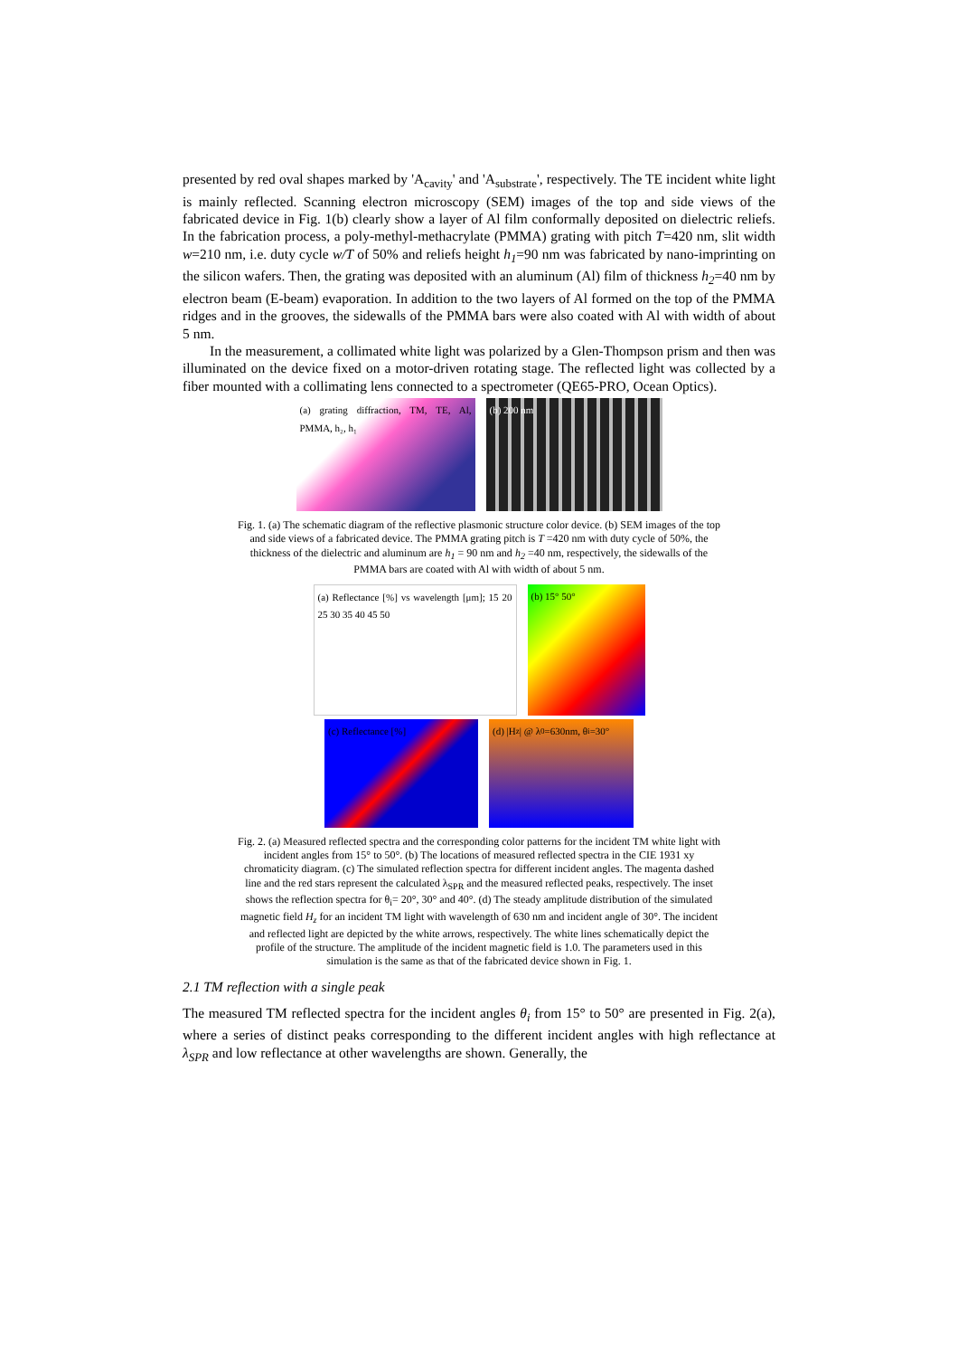presented by red oval shapes marked by 'A<sub>cavity</sub>' and 'A<sub>substrate</sub>', respectively. The TE incident white light is mainly reflected. Scanning electron microscopy (SEM) images of the top and side views of the fabricated device in Fig. 1(b) clearly show a layer of Al film conformally deposited on dielectric reliefs. In the fabrication process, a poly-methyl-methacrylate (PMMA) grating with pitch T=420 nm, slit width w=210 nm, i.e. duty cycle w/T of 50% and reliefs height h<sub>1</sub>=90 nm was fabricated by nano-imprinting on the silicon wafers. Then, the grating was deposited with an aluminum (Al) film of thickness h<sub>2</sub>=40 nm by electron beam (E-beam) evaporation. In addition to the two layers of Al formed on the top of the PMMA ridges and in the grooves, the sidewalls of the PMMA bars were also coated with Al with width of about 5 nm.
In the measurement, a collimated white light was polarized by a Glen-Thompson prism and then was illuminated on the device fixed on a motor-driven rotating stage. The reflected light was collected by a fiber mounted with a collimating lens connected to a spectrometer (QE65-PRO, Ocean Optics).
(a) grating diffraction, TM, TE, Al, PMMA, h₂, h₁
(b) 200 nm
Fig. 1. (a) The schematic diagram of the reflective plasmonic structure color device. (b) SEM images of the top and side views of a fabricated device. The PMMA grating pitch is T =420 nm with duty cycle of 50%, the thickness of the dielectric and aluminum are h<sub>1</sub> = 90 nm and h<sub>2</sub> =40 nm, respectively, the sidewalls of the PMMA bars are coated with Al with width of about 5 nm.
(a) Reflectance [%] vs wavelength [μm]; 15 20 25 30 35 40 45 50
(b) 15° 50°
(c) Reflectance [%] (d) |H<sub>z</sub>| @ λ<sub>0</sub>=630nm, θ<sub>i</sub>=30°
Fig. 2. (a) Measured reflected spectra and the corresponding color patterns for the incident TM white light with incident angles from 15° to 50°. (b) The locations of measured reflected spectra in the CIE 1931 xy chromaticity diagram. (c) The simulated reflection spectra for different incident angles. The magenta dashed line and the red stars represent the calculated λ<sub>SPR</sub> and the measured reflected peaks, respectively. The inset shows the reflection spectra for θ<sub>i</sub>= 20°, 30° and 40°. (d) The steady amplitude distribution of the simulated magnetic field H<sub>z</sub> for an incident TM light with wavelength of 630 nm and incident angle of 30°. The incident and reflected light are depicted by the white arrows, respectively. The white lines schematically depict the profile of the structure. The amplitude of the incident magnetic field is 1.0. The parameters used in this simulation is the same as that of the fabricated device shown in Fig. 1.
2.1 TM reflection with a single peak
The measured TM reflected spectra for the incident angles θ<sub>i</sub> from 15° to 50° are presented in Fig. 2(a), where a series of distinct peaks corresponding to the different incident angles with high reflectance at λ<sub>SPR</sub> and low reflectance at other wavelengths are shown. Generally, the